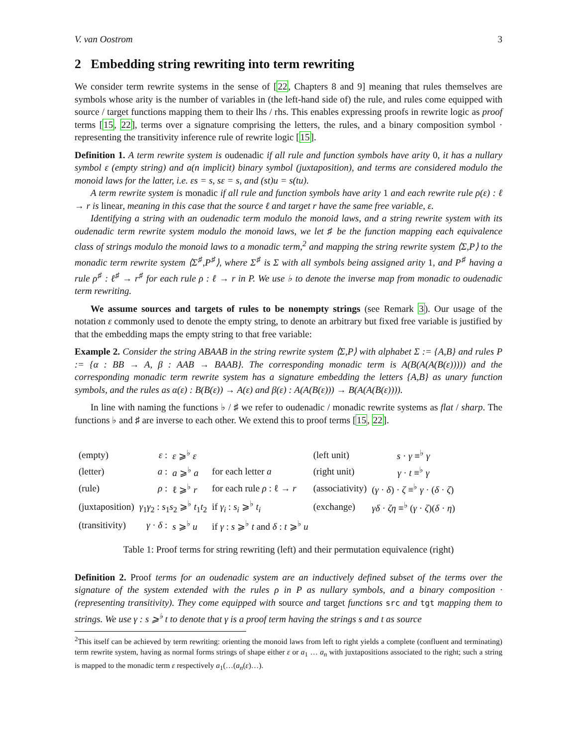V. van Oostrom 3
2 Embedding string rewriting into term rewriting
We consider term rewrite systems in the sense of [22, Chapters 8 and 9] meaning that rules themselves are symbols whose arity is the number of variables in (the left-hand side of) the rule, and rules come equipped with source / target functions mapping them to their lhs / rhs. This enables expressing proofs in rewrite logic as proof terms [15, 22], terms over a signature comprising the letters, the rules, and a binary composition symbol · representing the transitivity inference rule of rewrite logic [15].
Definition 1. A term rewrite system is oudenadic if all rule and function symbols have arity 0, it has a nullary symbol ε (empty string) and a(n implicit) binary symbol (juxtaposition), and terms are considered modulo the monoid laws for the latter, i.e. εs = s, sε = s, and (st)u = s(tu).
A term rewrite system is monadic if all rule and function symbols have arity 1 and each rewrite rule ρ(ε) : ℓ → r is linear, meaning in this case that the source ℓ and target r have the same free variable, ε.
Identifying a string with an oudenadic term modulo the monoid laws, and a string rewrite system with its oudenadic term rewrite system modulo the monoid laws, we let ♯ be the function mapping each equivalence class of strings modulo the monoid laws to a monadic term,<sup>2</sup> and mapping the string rewrite system ⟨Σ,P⟩ to the monadic term rewrite system ⟨Σ<sup>♯</sup>,P<sup>♯</sup>⟩, where Σ<sup>♯</sup> is Σ with all symbols being assigned arity 1, and P<sup>♯</sup> having a rule ρ<sup>♯</sup> : ℓ<sup>♯</sup> → r<sup>♯</sup> for each rule ρ : ℓ → r in P. We use ♭ to denote the inverse map from monadic to oudenadic term rewriting.
We assume sources and targets of rules to be nonempty strings (see Remark 3). Our usage of the notation ε commonly used to denote the empty string, to denote an arbitrary but fixed free variable is justified by that the embedding maps the empty string to that free variable:
Example 2. Consider the string ABAAB in the string rewrite system ⟨Σ,P⟩ with alphabet Σ := {A,B} and rules P := {α : BB → A, β : AAB → BAAB}. The corresponding monadic term is A(B(A(A(B(ε))))) and the corresponding monadic term rewrite system has a signature embedding the letters {A,B} as unary function symbols, and the rules as α(ε) : B(B(ε)) → A(ε) and β(ε) : A(A(B(ε))) → B(A(A(B(ε)))).
In line with naming the functions ♭ / ♯ we refer to oudenadic / monadic rewrite systems as flat / sharp. The functions ♭ and ♯ are inverse to each other. We extend this to proof terms [15, 22].
| (empty) | ε : | ε ⩾<sup>♭</sup> ε | | (left unit) | s · γ ≡<sup>♭</sup> γ |
| (letter) | a : | a ⩾<sup>♭</sup> a | for each letter a | (right unit) | γ · t ≡<sup>♭</sup> γ |
| (rule) | ρ : | ℓ ⩾<sup>♭</sup> r | for each rule ρ : ℓ → r | (associativity) | ( γ · δ ) · ζ ≡<sup>♭</sup> γ · ( δ · ζ ) |
| (juxtaposition) | γ<sub>1</sub> γ<sub>2</sub> : s<sub>1</sub> s<sub>2</sub> ⩾<sup>♭</sup> t<sub>1</sub> t<sub>2</sub> | | if γ<sub>i</sub> : s<sub>i</sub> ⩾<sup>♭</sup> t<sub>i</sub> | (exchange) | γδ · ζη ≡<sup>♭</sup> ( γ · ζ )( δ · η ) |
| (transitivity) | γ · δ : | s ⩾<sup>♭</sup> u | if γ : s ⩾<sup>♭</sup> t and δ : t ⩾<sup>♭</sup> u | | |
Table 1: Proof terms for string rewriting (left) and their permutation equivalence (right)
Definition 2. Proof terms for an oudenadic system are an inductively defined subset of the terms over the signature of the system extended with the rules ρ in P as nullary symbols, and a binary composition · (representing transitivity). They come equipped with source and target functions src and tgt mapping them to strings. We use γ : s ⩾<sup>♭</sup> t to denote that γ is a proof term having the strings s and t as source
<sup>2</sup> This itself can be achieved by term rewriting: orienting the monoid laws from left to right yields a complete (confluent and terminating) term rewrite system, having as normal forms strings of shape either ε or a<sub>1</sub> … a<sub>n</sub> with juxtapositions associated to the right; such a string is mapped to the monadic term ε respectively a<sub>1</sub>(…(a<sub>n</sub>(ε)…).